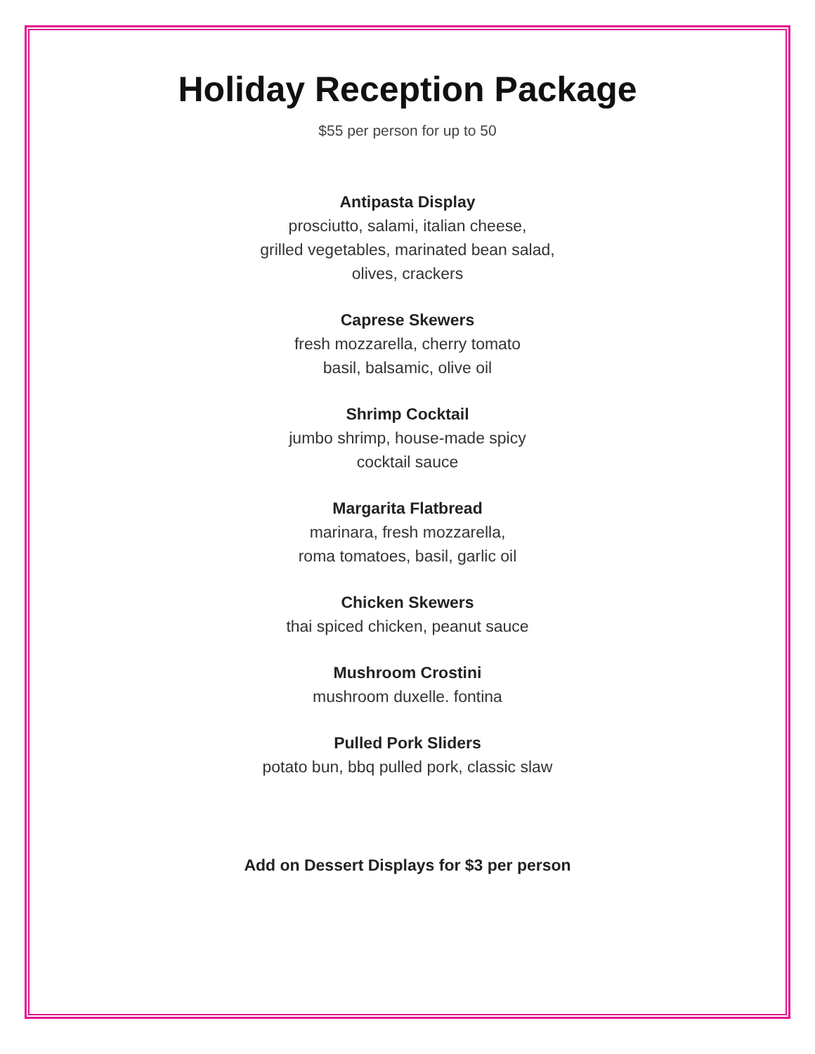Holiday Reception Package
$55 per person for up to 50
Antipasta Display
prosciutto, salami, italian cheese,
grilled vegetables, marinated bean salad,
olives, crackers
Caprese Skewers
fresh mozzarella, cherry tomato
basil, balsamic, olive oil
Shrimp Cocktail
jumbo shrimp, house-made spicy
cocktail sauce
Margarita Flatbread
marinara, fresh mozzarella,
roma tomatoes, basil, garlic oil
Chicken Skewers
thai spiced chicken, peanut sauce
Mushroom Crostini
mushroom duxelle. fontina
Pulled Pork Sliders
potato bun, bbq pulled pork, classic slaw
Add on Dessert Displays for $3 per person